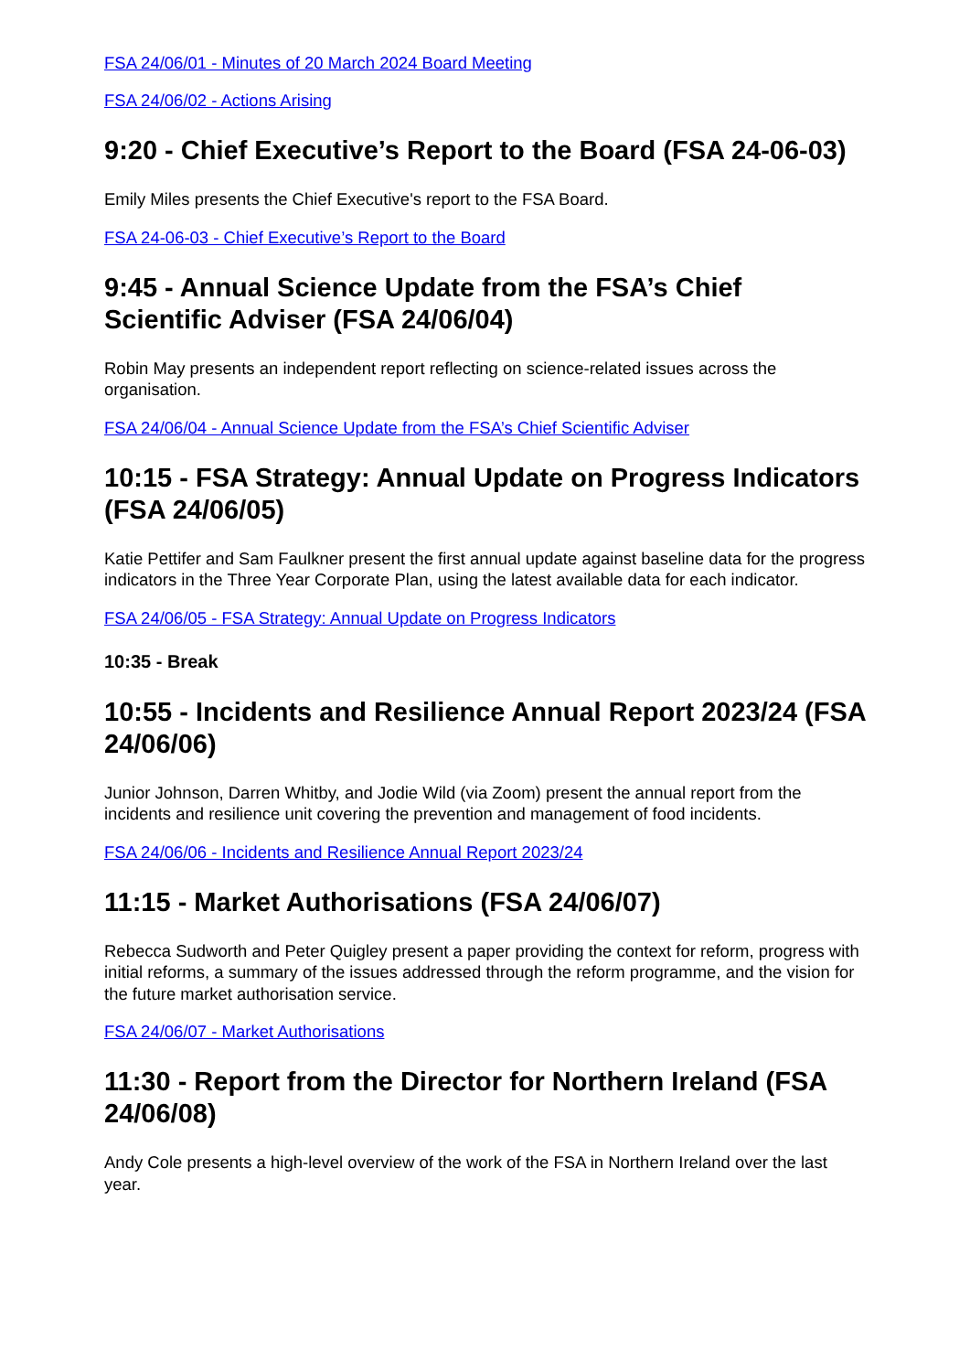FSA 24/06/01 - Minutes of 20 March 2024 Board Meeting
FSA 24/06/02 - Actions Arising
9:20 - Chief Executive’s Report to the Board (FSA 24-06-03)
Emily Miles presents the Chief Executive's report to the FSA Board.
FSA 24-06-03 - Chief Executive’s Report to the Board
9:45 - Annual Science Update from the FSA’s Chief Scientific Adviser (FSA 24/06/04)
Robin May presents an independent report reflecting on science-related issues across the organisation.
FSA 24/06/04 - Annual Science Update from the FSA’s Chief Scientific Adviser
10:15 - FSA Strategy: Annual Update on Progress Indicators (FSA 24/06/05)
Katie Pettifer and Sam Faulkner present the first annual update against baseline data for the progress indicators in the Three Year Corporate Plan, using the latest available data for each indicator.
FSA 24/06/05 - FSA Strategy: Annual Update on Progress Indicators
10:35 - Break
10:55 - Incidents and Resilience Annual Report 2023/24 (FSA 24/06/06)
Junior Johnson, Darren Whitby, and Jodie Wild (via Zoom) present the annual report from the incidents and resilience unit covering the prevention and management of food incidents.
FSA 24/06/06 - Incidents and Resilience Annual Report 2023/24
11:15 - Market Authorisations (FSA 24/06/07)
Rebecca Sudworth and Peter Quigley present a paper providing the context for reform, progress with initial reforms, a summary of the issues addressed through the reform programme, and the vision for the future market authorisation service.
FSA 24/06/07 - Market Authorisations
11:30 - Report from the Director for Northern Ireland (FSA 24/06/08)
Andy Cole presents a high-level overview of the work of the FSA in Northern Ireland over the last year.